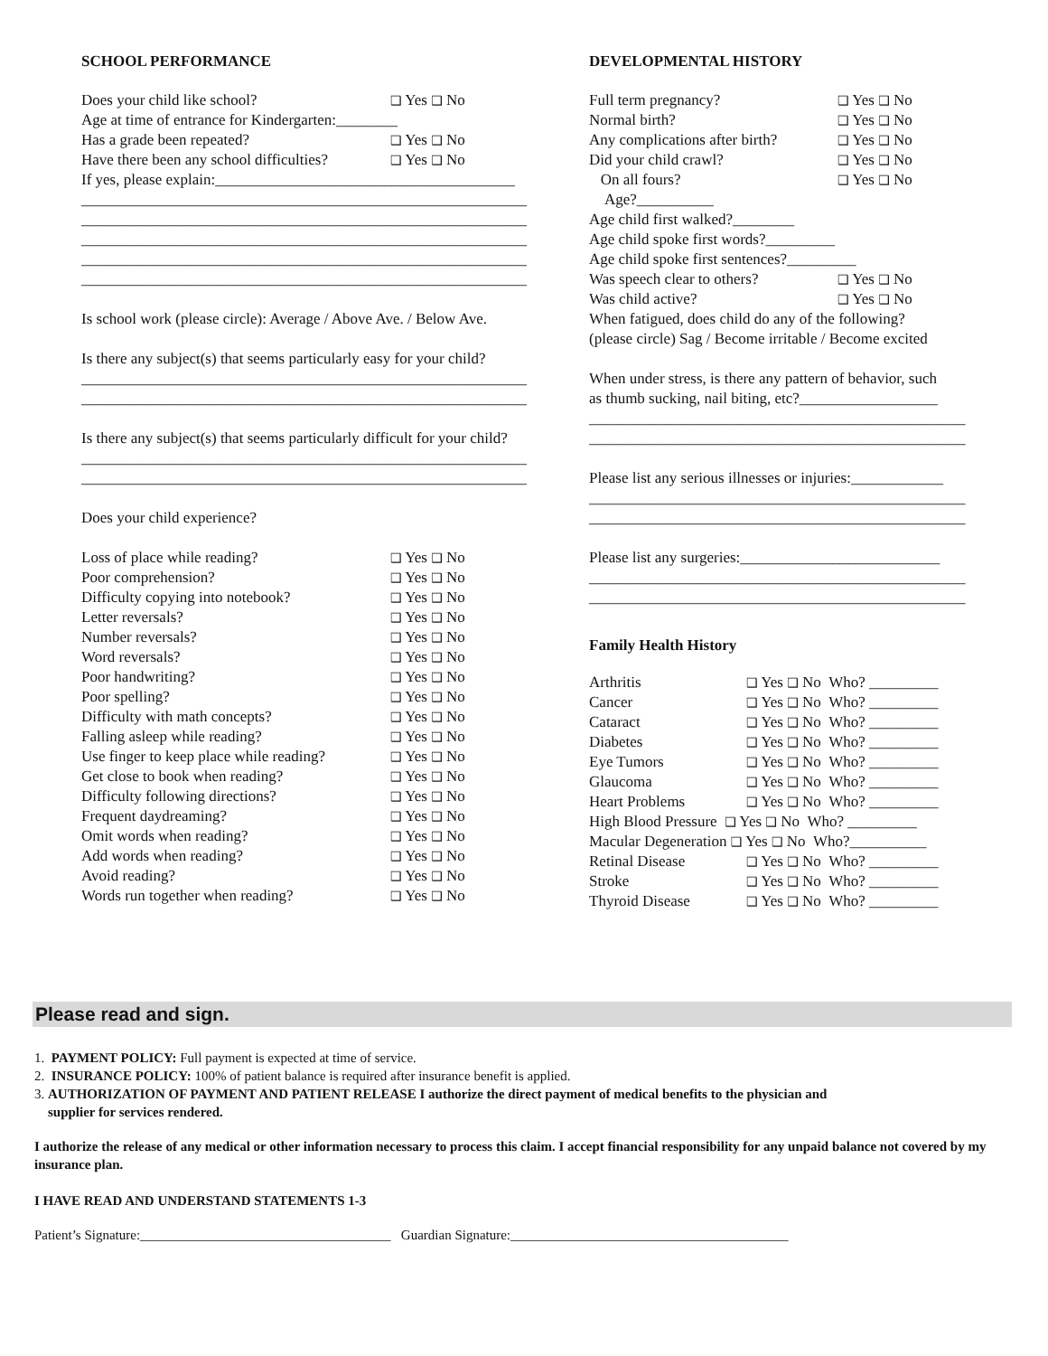SCHOOL PERFORMANCE
Does your child like school? ❑ Yes ❑ No
Age at time of entrance for Kindergarten:________
Has a grade been repeated? ❑ Yes ❑ No
Have there been any school difficulties? ❑ Yes ❑ No
If yes, please explain:_______________________________________
__________________________________________________________
__________________________________________________________
__________________________________________________________
__________________________________________________________
__________________________________________________________
Is school work (please circle): Average / Above Ave. / Below Ave.
Is there any subject(s) that seems particularly easy for your child?
__________________________________________________________
__________________________________________________________
Is there any subject(s) that seems particularly difficult for your child?
__________________________________________________________
__________________________________________________________
Does your child experience?
Loss of place while reading? ❑ Yes ❑ No
Poor comprehension? ❑ Yes ❑ No
Difficulty copying into notebook? ❑ Yes ❑ No
Letter reversals? ❑ Yes ❑ No
Number reversals? ❑ Yes ❑ No
Word reversals? ❑ Yes ❑ No
Poor handwriting? ❑ Yes ❑ No
Poor spelling? ❑ Yes ❑ No
Difficulty with math concepts? ❑ Yes ❑ No
Falling asleep while reading? ❑ Yes ❑ No
Use finger to keep place while reading? ❑ Yes ❑ No
Get close to book when reading? ❑ Yes ❑ No
Difficulty following directions? ❑ Yes ❑ No
Frequent daydreaming? ❑ Yes ❑ No
Omit words when reading? ❑ Yes ❑ No
Add words when reading? ❑ Yes ❑ No
Avoid reading? ❑ Yes ❑ No
Words run together when reading? ❑ Yes ❑ No
DEVELOPMENTAL HISTORY
Full term pregnancy? ❑ Yes ❑ No
Normal birth? ❑ Yes ❑ No
Any complications after birth? ❑ Yes ❑ No
Did your child crawl? ❑ Yes ❑ No
On all fours? ❑ Yes ❑ No
Age?__________
Age child first walked?________
Age child spoke first words?_________
Age child spoke first sentences?_________
Was speech clear to others? ❑ Yes ❑ No
Was child active? ❑ Yes ❑ No
When fatigued, does child do any of the following?
(please circle) Sag / Become irritable / Become excited
When under stress, is there any pattern of behavior, such
as thumb sucking, nail biting, etc?__________________
_________________________________________________
_________________________________________________
Please list any serious illnesses or injuries:____________
_________________________________________________
_________________________________________________
Please list any surgeries:__________________________
_________________________________________________
_________________________________________________
Family Health History
Arthritis ❑ Yes ❑ No Who? _________
Cancer ❑ Yes ❑ No Who? _________
Cataract ❑ Yes ❑ No Who? _________
Diabetes ❑ Yes ❑ No Who? _________
Eye Tumors ❑ Yes ❑ No Who? _________
Glaucoma ❑ Yes ❑ No Who? _________
Heart Problems ❑ Yes ❑ No Who? _________
High Blood Pressure ❑ Yes ❑ No Who? _________
Macular Degeneration ❑ Yes ❑ No Who?__________
Retinal Disease ❑ Yes ❑ No Who? _________
Stroke ❑ Yes ❑ No Who? _________
Thyroid Disease ❑ Yes ❑ No Who? _________
Please read and sign.
1. PAYMENT POLICY: Full payment is expected at time of service.
2. INSURANCE POLICY: 100% of patient balance is required after insurance benefit is applied.
3. AUTHORIZATION OF PAYMENT AND PATIENT RELEASE I authorize the direct payment of medical benefits to the physician and
supplier for services rendered.
I authorize the release of any medical or other information necessary to process this claim. I accept financial responsibility for any unpaid balance not covered by my insurance plan.
I HAVE READ AND UNDERSTAND STATEMENTS 1-3
Patient’s Signature:_____________________________________ Guardian Signature:_________________________________________